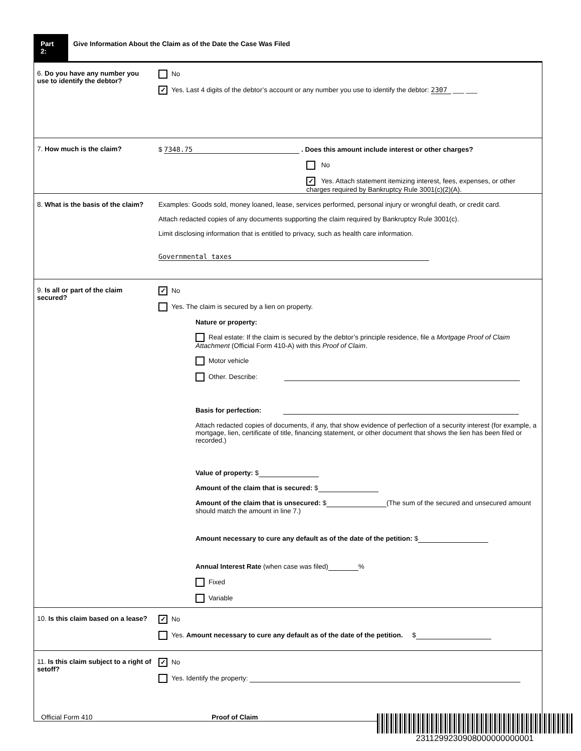Part 2:
Give Information About the Claim as of the Date the Case Was Filed
6. Do you have any number you use to identify the debtor?
No
✓ Yes. Last 4 digits of the debtor’s account or any number you use to identify the debtor: 2307 ___ ___
7. How much is the claim? $ 7348.75 . Does this amount include interest or other charges?
No
✓ Yes. Attach statement itemizing interest, fees, expenses, or other charges required by Bankruptcy Rule 3001(c)(2)(A).
8. What is the basis of the claim?
Examples: Goods sold, money loaned, lease, services performed, personal injury or wrongful death, or credit card.
Attach redacted copies of any documents supporting the claim required by Bankruptcy Rule 3001(c).
Limit disclosing information that is entitled to privacy, such as health care information.
Governmental taxes
9. Is all or part of the claim secured?
✓ No
Yes. The claim is secured by a lien on property.
Nature or property:
Real estate: If the claim is secured by the debtor’s principle residence, file a Mortgage Proof of Claim Attachment (Official Form 410-A) with this Proof of Claim.
Motor vehicle
Other. Describe:
Basis for perfection:
Attach redacted copies of documents, if any, that show evidence of perfection of a security interest (for example, a mortgage, lien, certificate of title, financing statement, or other document that shows the lien has been filed or recorded.)
Value of property: $
Amount of the claim that is secured: $
Amount of the claim that is unsecured: $ (The sum of the secured and unsecured amount should match the amount in line 7.)
Amount necessary to cure any default as of the date of the petition: $
Annual Interest Rate (when case was filed) %
Fixed
Variable
10. Is this claim based on a lease?
✓ No
Yes. Amount necessary to cure any default as of the date of the petition. $
11. Is this claim subject to a right of setoff?
✓ No
Yes. Identify the property:
Official Form 410 Proof of Claim
2311299230908000000000001